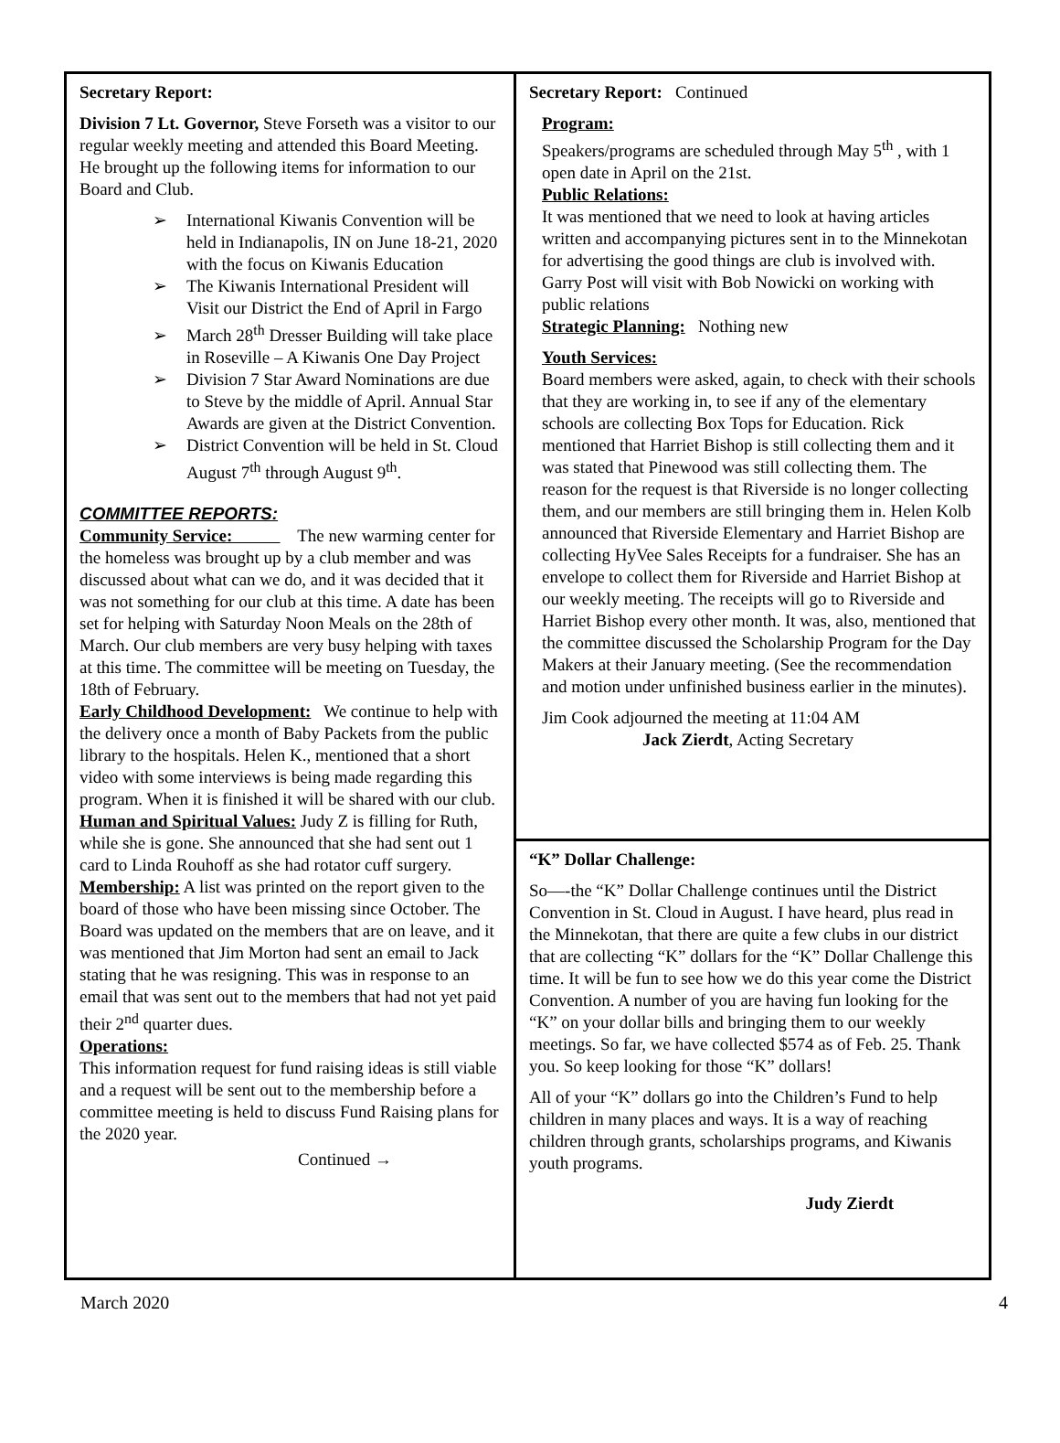Secretary Report:
Division 7 Lt. Governor, Steve Forseth was a visitor to our regular weekly meeting and attended this Board Meeting. He brought up the following items for information to our Board and Club.
➢ International Kiwanis Convention will be held in Indianapolis, IN on June 18-21, 2020 with the focus on Kiwanis Education
➢ The Kiwanis International President will Visit our District the End of April in Fargo
➢ March 28<sup>th</sup> Dresser Building will take place in Roseville – A Kiwanis One Day Project
➢ Division 7 Star Award Nominations are due to Steve by the middle of April. Annual Star Awards are given at the District Convention.
➢ District Convention will be held in St. Cloud August 7<sup>th</sup> through August 9<sup>th</sup>.
COMMITTEE REPORTS:
Community Service: The new warming center for the homeless was brought up by a club member and was discussed about what can we do, and it was decided that it was not something for our club at this time. A date has been set for helping with Saturday Noon Meals on the 28th of March. Our club members are very busy helping with taxes at this time. The committee will be meeting on Tuesday, the 18th of February.
Early Childhood Development: We continue to help with the delivery once a month of Baby Packets from the public library to the hospitals. Helen K., mentioned that a short video with some interviews is being made regarding this program. When it is finished it will be shared with our club.
Human and Spiritual Values: Judy Z is filling for Ruth, while she is gone. She announced that she had sent out 1 card to Linda Rouhoff as she had rotator cuff surgery.
Membership: A list was printed on the report given to the board of those who have been missing since October. The Board was updated on the members that are on leave, and it was mentioned that Jim Morton had sent an email to Jack stating that he was resigning. This was in response to an email that was sent out to the members that had not yet paid their 2<sup>nd</sup> quarter dues.
Operations:
This information request for fund raising ideas is still viable and a request will be sent out to the membership before a committee meeting is held to discuss Fund Raising plans for the 2020 year.
Continued →
Secretary Report: Continued
Program:
Speakers/programs are scheduled through May 5<sup>th</sup> , with 1 open date in April on the 21st.
Public Relations:
It was mentioned that we need to look at having articles written and accompanying pictures sent in to the Minnekotan for advertising the good things are club is involved with. Garry Post will visit with Bob Nowicki on working with public relations
Strategic Planning: Nothing new
Youth Services:
Board members were asked, again, to check with their schools that they are working in, to see if any of the elementary schools are collecting Box Tops for Education. Rick mentioned that Harriet Bishop is still collecting them and it was stated that Pinewood was still collecting them. The reason for the request is that Riverside is no longer collecting them, and our members are still bringing them in. Helen Kolb announced that Riverside Elementary and Harriet Bishop are collecting HyVee Sales Receipts for a fundraiser. She has an envelope to collect them for Riverside and Harriet Bishop at our weekly meeting. The receipts will go to Riverside and Harriet Bishop every other month. It was, also, mentioned that the committee discussed the Scholarship Program for the Day Makers at their January meeting. (See the recommendation and motion under unfinished business earlier in the minutes).
Jim Cook adjourned the meeting at 11:04 AM
Jack Zierdt, Acting Secretary
“K” Dollar Challenge:
So—-the “K” Dollar Challenge continues until the District Convention in St. Cloud in August. I have heard, plus read in the Minnekotan, that there are quite a few clubs in our district that are collecting “K” dollars for the “K” Dollar Challenge this time. It will be fun to see how we do this year come the District Convention. A number of you are having fun looking for the “K” on your dollar bills and bringing them to our weekly meetings. So far, we have collected $574 as of Feb. 25. Thank you. So keep looking for those “K” dollars!
All of your “K” dollars go into the Children’s Fund to help children in many places and ways. It is a way of reaching children through grants, scholarships programs, and Kiwanis youth programs.
Judy Zierdt
March 2020 4